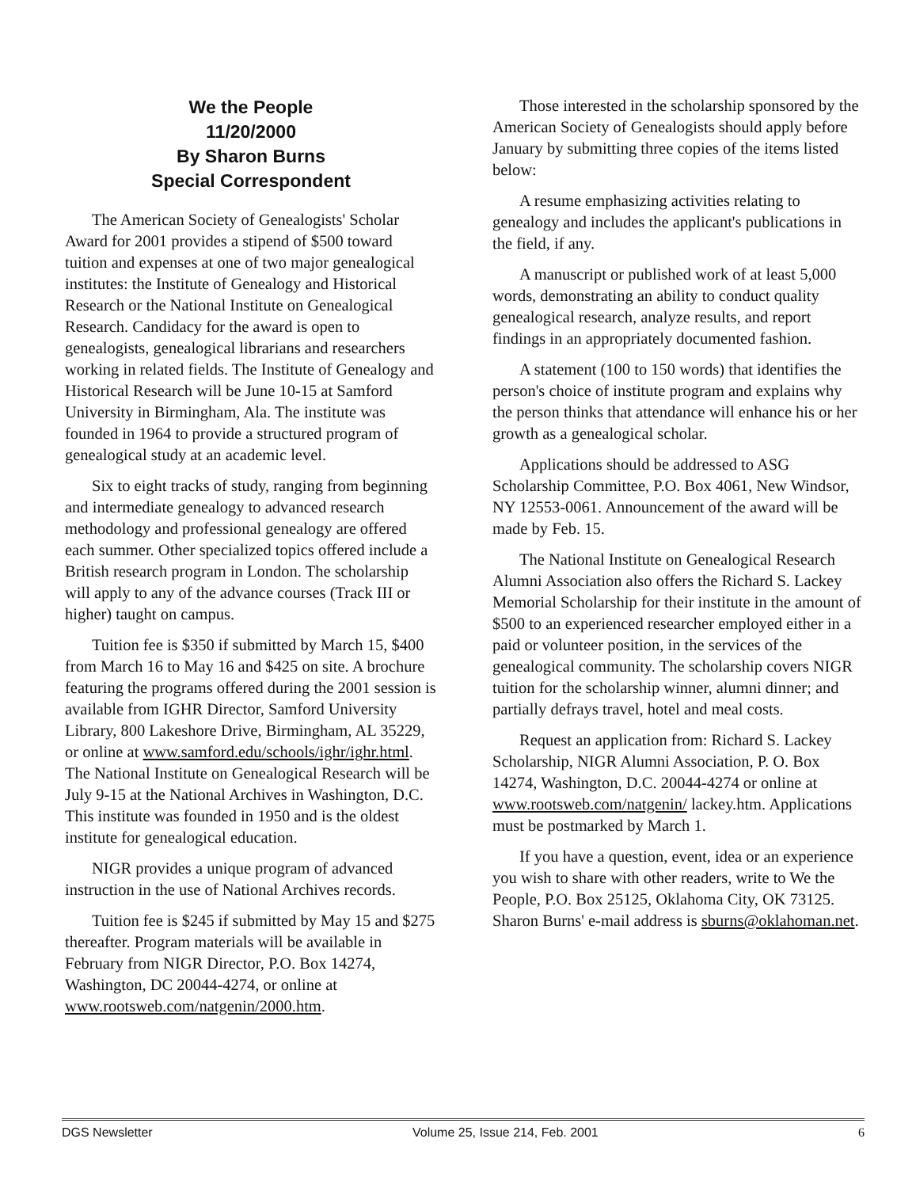We the People
11/20/2000
By Sharon Burns
Special Correspondent
The American Society of Genealogists' Scholar Award for 2001 provides a stipend of $500 toward tuition and expenses at one of two major genealogical institutes: the Institute of Genealogy and Historical Research or the National Institute on Genealogical Research. Candidacy for the award is open to genealogists, genealogical librarians and researchers working in related fields. The Institute of Genealogy and Historical Research will be June 10-15 at Samford University in Birmingham, Ala. The institute was founded in 1964 to provide a structured program of genealogical study at an academic level.
Six to eight tracks of study, ranging from beginning and intermediate genealogy to advanced research methodology and professional genealogy are offered each summer. Other specialized topics offered include a British research program in London. The scholarship will apply to any of the advance courses (Track III or higher) taught on campus.
Tuition fee is $350 if submitted by March 15, $400 from March 16 to May 16 and $425 on site. A brochure featuring the programs offered during the 2001 session is available from IGHR Director, Samford University Library, 800 Lakeshore Drive, Birmingham, AL 35229, or online at www.samford.edu/schools/ighr/ighr.html. The National Institute on Genealogical Research will be July 9-15 at the National Archives in Washington, D.C. This institute was founded in 1950 and is the oldest institute for genealogical education.
NIGR provides a unique program of advanced instruction in the use of National Archives records.
Tuition fee is $245 if submitted by May 15 and $275 thereafter. Program materials will be available in February from NIGR Director, P.O. Box 14274, Washington, DC 20044-4274, or online at www.rootsweb.com/natgenin/2000.htm.
Those interested in the scholarship sponsored by the American Society of Genealogists should apply before January by submitting three copies of the items listed below:
A resume emphasizing activities relating to genealogy and includes the applicant's publications in the field, if any.
A manuscript or published work of at least 5,000 words, demonstrating an ability to conduct quality genealogical research, analyze results, and report findings in an appropriately documented fashion.
A statement (100 to 150 words) that identifies the person's choice of institute program and explains why the person thinks that attendance will enhance his or her growth as a genealogical scholar.
Applications should be addressed to ASG Scholarship Committee, P.O. Box 4061, New Windsor, NY 12553-0061. Announcement of the award will be made by Feb. 15.
The National Institute on Genealogical Research Alumni Association also offers the Richard S. Lackey Memorial Scholarship for their institute in the amount of $500 to an experienced researcher employed either in a paid or volunteer position, in the services of the genealogical community. The scholarship covers NIGR tuition for the scholarship winner, alumni dinner; and partially defrays travel, hotel and meal costs.
Request an application from: Richard S. Lackey Scholarship, NIGR Alumni Association, P. O. Box 14274, Washington, D.C. 20044-4274 or online at www.rootsweb.com/natgenin/ lackey.htm. Applications must be postmarked by March 1.
If you have a question, event, idea or an experience you wish to share with other readers, write to We the People, P.O. Box 25125, Oklahoma City, OK 73125. Sharon Burns' e-mail address is sburns@oklahoman.net.
DGS Newsletter Volume 25, Issue 214, Feb. 2001 6